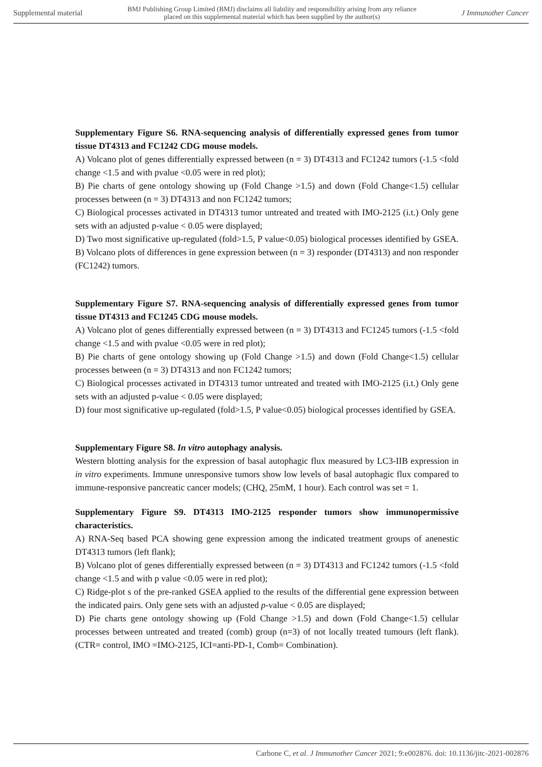Supplemental material BMJ Publishing Group Limited (BMJ) disclaims all liability and responsibility arising from any reliance
placed on this supplemental material which has been supplied by the author(s) J Immunother Cancer
Supplementary Figure S6. RNA-sequencing analysis of differentially expressed genes from tumor tissue DT4313 and FC1242 CDG mouse models.
A) Volcano plot of genes differentially expressed between (n = 3) DT4313 and FC1242 tumors (-1.5 <fold change <1.5 and with pvalue <0.05 were in red plot);
B) Pie charts of gene ontology showing up (Fold Change >1.5) and down (Fold Change<1.5) cellular processes between (n = 3) DT4313 and non FC1242 tumors;
C) Biological processes activated in DT4313 tumor untreated and treated with IMO-2125 (i.t.) Only gene sets with an adjusted p-value < 0.05 were displayed;
D) Two most significative up-regulated (fold>1.5, P value<0.05) biological processes identified by GSEA. B) Volcano plots of differences in gene expression between (n = 3) responder (DT4313) and non responder (FC1242) tumors.
Supplementary Figure S7. RNA-sequencing analysis of differentially expressed genes from tumor tissue DT4313 and FC1245 CDG mouse models.
A) Volcano plot of genes differentially expressed between (n = 3) DT4313 and FC1245 tumors (-1.5 <fold change <1.5 and with pvalue <0.05 were in red plot);
B) Pie charts of gene ontology showing up (Fold Change >1.5) and down (Fold Change<1.5) cellular processes between (n = 3) DT4313 and non FC1242 tumors;
C) Biological processes activated in DT4313 tumor untreated and treated with IMO-2125 (i.t.) Only gene sets with an adjusted p-value < 0.05 were displayed;
D) four most significative up-regulated (fold>1.5, P value<0.05) biological processes identified by GSEA.
Supplementary Figure S8. In vitro autophagy analysis.
Western blotting analysis for the expression of basal autophagic flux measured by LC3-IIB expression in in vitro experiments. Immune unresponsive tumors show low levels of basal autophagic flux compared to immune-responsive pancreatic cancer models; (CHQ, 25mM, 1 hour). Each control was set = 1.
Supplementary Figure S9. DT4313 IMO-2125 responder tumors show immunopermissive characteristics.
A) RNA-Seq based PCA showing gene expression among the indicated treatment groups of anenestic DT4313 tumors (left flank);
B) Volcano plot of genes differentially expressed between (n = 3) DT4313 and FC1242 tumors (-1.5 <fold change <1.5 and with p value <0.05 were in red plot);
C) Ridge-plot s of the pre-ranked GSEA applied to the results of the differential gene expression between the indicated pairs. Only gene sets with an adjusted p-value < 0.05 are displayed;
D) Pie charts gene ontology showing up (Fold Change >1.5) and down (Fold Change<1.5) cellular processes between untreated and treated (comb) group (n=3) of not locally treated tumours (left flank). (CTR= control, IMO =IMO-2125, ICI=anti-PD-1, Comb= Combination).
Carbone C, et al. J Immunother Cancer 2021; 9:e002876. doi: 10.1136/jitc-2021-002876